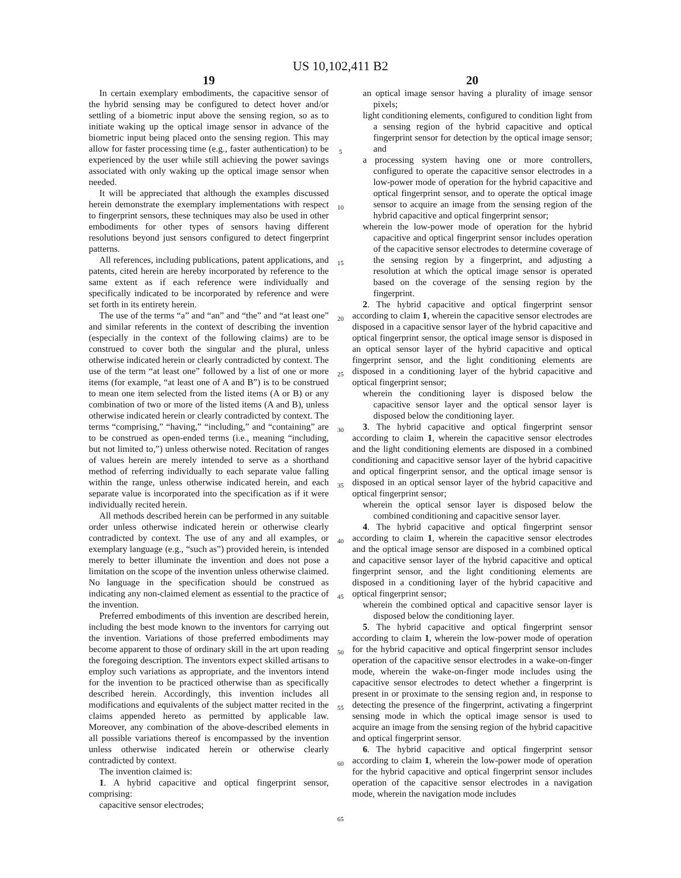US 10,102,411 B2
19
In certain exemplary embodiments, the capacitive sensor of the hybrid sensing may be configured to detect hover and/or settling of a biometric input above the sensing region, so as to initiate waking up the optical image sensor in advance of the biometric input being placed onto the sensing region. This may allow for faster processing time (e.g., faster authentication) to be experienced by the user while still achieving the power savings associated with only waking up the optical image sensor when needed.
It will be appreciated that although the examples discussed herein demonstrate the exemplary implementations with respect to fingerprint sensors, these techniques may also be used in other embodiments for other types of sensors having different resolutions beyond just sensors configured to detect fingerprint patterns.
All references, including publications, patent applications, and patents, cited herein are hereby incorporated by reference to the same extent as if each reference were individually and specifically indicated to be incorporated by reference and were set forth in its entirety herein.
The use of the terms “a” and “an” and “the” and “at least one” and similar referents in the context of describing the invention (especially in the context of the following claims) are to be construed to cover both the singular and the plural, unless otherwise indicated herein or clearly contradicted by context. The use of the term “at least one” followed by a list of one or more items (for example, “at least one of A and B”) is to be construed to mean one item selected from the listed items (A or B) or any combination of two or more of the listed items (A and B), unless otherwise indicated herein or clearly contradicted by context. The terms “comprising,” “having,” “including,” and “containing” are to be construed as open-ended terms (i.e., meaning “including, but not limited to,”) unless otherwise noted. Recitation of ranges of values herein are merely intended to serve as a shorthand method of referring individually to each separate value falling within the range, unless otherwise indicated herein, and each separate value is incorporated into the specification as if it were individually recited herein.
All methods described herein can be performed in any suitable order unless otherwise indicated herein or otherwise clearly contradicted by context. The use of any and all examples, or exemplary language (e.g., “such as”) provided herein, is intended merely to better illuminate the invention and does not pose a limitation on the scope of the invention unless otherwise claimed. No language in the specification should be construed as indicating any non-claimed element as essential to the practice of the invention.
Preferred embodiments of this invention are described herein, including the best mode known to the inventors for carrying out the invention. Variations of those preferred embodiments may become apparent to those of ordinary skill in the art upon reading the foregoing description. The inventors expect skilled artisans to employ such variations as appropriate, and the inventors intend for the invention to be practiced otherwise than as specifically described herein. Accordingly, this invention includes all modifications and equivalents of the subject matter recited in the claims appended hereto as permitted by applicable law. Moreover, any combination of the above-described elements in all possible variations thereof is encompassed by the invention unless otherwise indicated herein or otherwise clearly contradicted by context.
The invention claimed is:
1. A hybrid capacitive and optical fingerprint sensor, comprising:
capacitive sensor electrodes;
5
10
15
20
25
30
35
40
45
50
55
60
65
20
an optical image sensor having a plurality of image sensor pixels;
light conditioning elements, configured to condition light from a sensing region of the hybrid capacitive and optical fingerprint sensor for detection by the optical image sensor; and
a processing system having one or more controllers, configured to operate the capacitive sensor electrodes in a low-power mode of operation for the hybrid capacitive and optical fingerprint sensor, and to operate the optical image sensor to acquire an image from the sensing region of the hybrid capacitive and optical fingerprint sensor;
wherein the low-power mode of operation for the hybrid capacitive and optical fingerprint sensor includes operation of the capacitive sensor electrodes to determine coverage of the sensing region by a fingerprint, and adjusting a resolution at which the optical image sensor is operated based on the coverage of the sensing region by the fingerprint.
2. The hybrid capacitive and optical fingerprint sensor according to claim 1, wherein the capacitive sensor electrodes are disposed in a capacitive sensor layer of the hybrid capacitive and optical fingerprint sensor, the optical image sensor is disposed in an optical sensor layer of the hybrid capacitive and optical fingerprint sensor, and the light conditioning elements are disposed in a conditioning layer of the hybrid capacitive and optical fingerprint sensor;
wherein the conditioning layer is disposed below the capacitive sensor layer and the optical sensor layer is disposed below the conditioning layer.
3. The hybrid capacitive and optical fingerprint sensor according to claim 1, wherein the capacitive sensor electrodes and the light conditioning elements are disposed in a combined conditioning and capacitive sensor layer of the hybrid capacitive and optical fingerprint sensor, and the optical image sensor is disposed in an optical sensor layer of the hybrid capacitive and optical fingerprint sensor;
wherein the optical sensor layer is disposed below the combined conditioning and capacitive sensor layer.
4. The hybrid capacitive and optical fingerprint sensor according to claim 1, wherein the capacitive sensor electrodes and the optical image sensor are disposed in a combined optical and capacitive sensor layer of the hybrid capacitive and optical fingerprint sensor, and the light conditioning elements are disposed in a conditioning layer of the hybrid capacitive and optical fingerprint sensor;
wherein the combined optical and capacitive sensor layer is disposed below the conditioning layer.
5. The hybrid capacitive and optical fingerprint sensor according to claim 1, wherein the low-power mode of operation for the hybrid capacitive and optical fingerprint sensor includes operation of the capacitive sensor electrodes in a wake-on-finger mode, wherein the wake-on-finger mode includes using the capacitive sensor electrodes to detect whether a fingerprint is present in or proximate to the sensing region and, in response to detecting the presence of the fingerprint, activating a fingerprint sensing mode in which the optical image sensor is used to acquire an image from the sensing region of the hybrid capacitive and optical fingerprint sensor.
6. The hybrid capacitive and optical fingerprint sensor according to claim 1, wherein the low-power mode of operation for the hybrid capacitive and optical fingerprint sensor includes operation of the capacitive sensor electrodes in a navigation mode, wherein the navigation mode includes